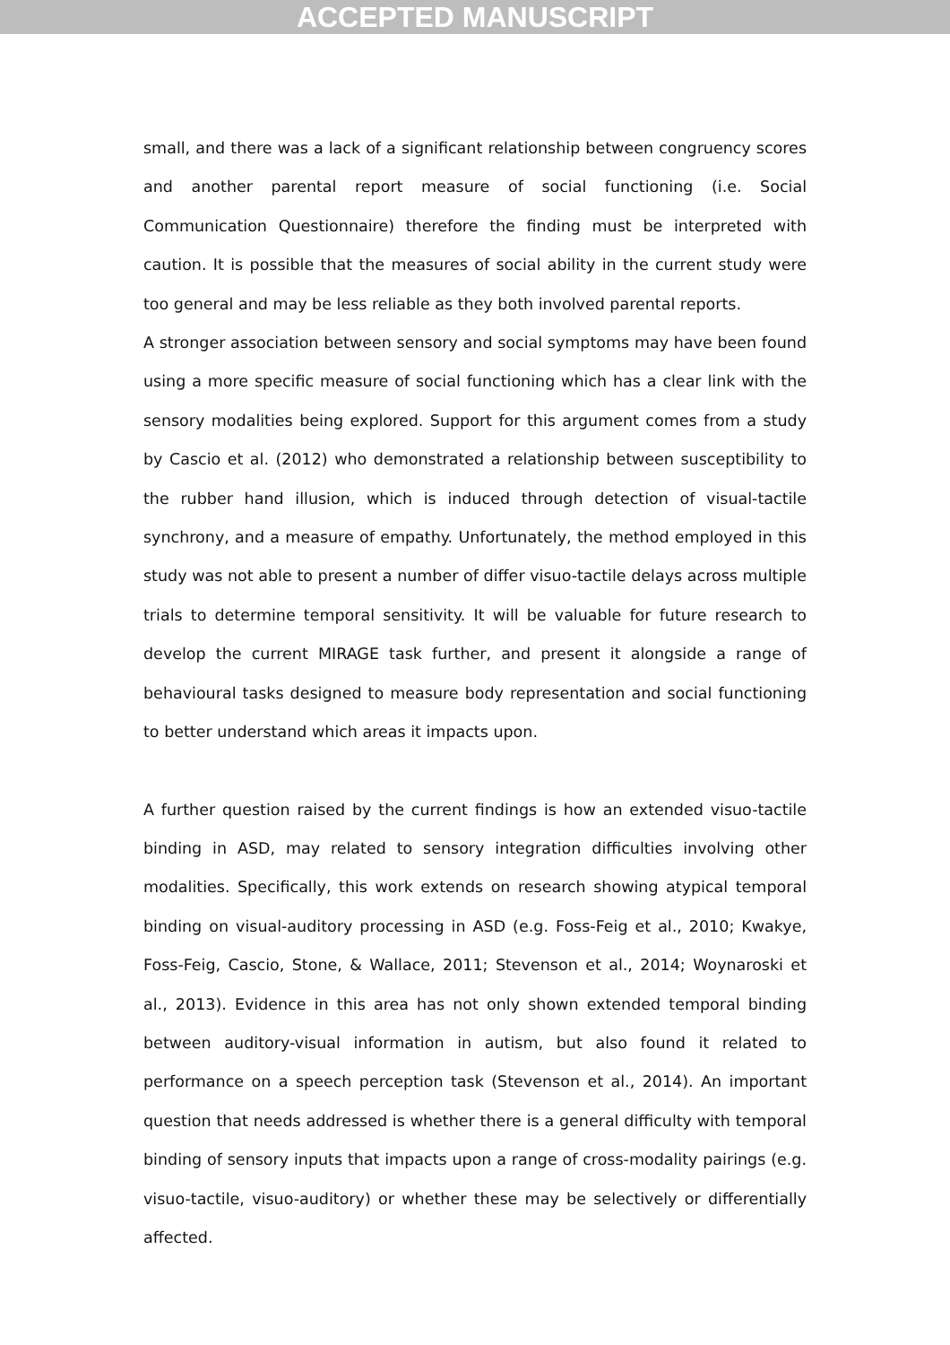ACCEPTED MANUSCRIPT
small, and there was a lack of a significant relationship between congruency scores and another parental report measure of social functioning (i.e. Social Communication Questionnaire) therefore the finding must be interpreted with caution. It is possible that the measures of social ability in the current study were too general and may be less reliable as they both involved parental reports.
A stronger association between sensory and social symptoms may have been found using a more specific measure of social functioning which has a clear link with the sensory modalities being explored. Support for this argument comes from a study by Cascio et al. (2012) who demonstrated a relationship between susceptibility to the rubber hand illusion, which is induced through detection of visual-tactile synchrony, and a measure of empathy. Unfortunately, the method employed in this study was not able to present a number of differ visuo-tactile delays across multiple trials to determine temporal sensitivity. It will be valuable for future research to develop the current MIRAGE task further, and present it alongside a range of behavioural tasks designed to measure body representation and social functioning to better understand which areas it impacts upon.
A further question raised by the current findings is how an extended visuo-tactile binding in ASD, may related to sensory integration difficulties involving other modalities. Specifically, this work extends on research showing atypical temporal binding on visual-auditory processing in ASD (e.g. Foss-Feig et al., 2010; Kwakye, Foss-Feig, Cascio, Stone, & Wallace, 2011; Stevenson et al., 2014; Woynaroski et al., 2013). Evidence in this area has not only shown extended temporal binding between auditory-visual information in autism, but also found it related to performance on a speech perception task (Stevenson et al., 2014). An important question that needs addressed is whether there is a general difficulty with temporal binding of sensory inputs that impacts upon a range of cross-modality pairings (e.g. visuo-tactile, visuo-auditory) or whether these may be selectively or differentially affected.